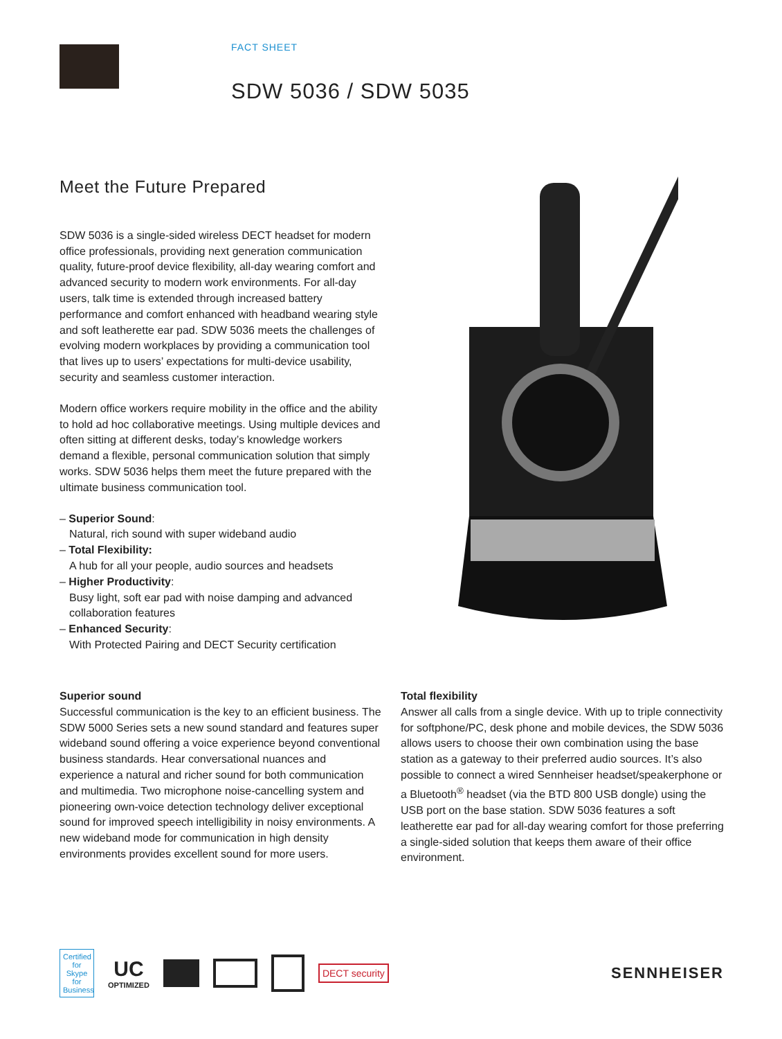FACT SHEET
SDW 5036 / SDW 5035
Meet the Future Prepared
SDW 5036 is a single-sided wireless DECT headset for modern office professionals, providing next generation communication quality, future-proof device flexibility, all-day wearing comfort and advanced security to modern work environments. For all-day users, talk time is extended through increased battery performance and comfort enhanced with headband wearing style and soft leatherette ear pad. SDW 5036 meets the challenges of evolving modern workplaces by providing a communication tool that lives up to users’ expectations for multi-device usability, security and seamless customer interaction.
Modern office workers require mobility in the office and the ability to hold ad hoc collaborative meetings. Using multiple devices and often sitting at different desks, today’s knowledge workers demand a flexible, personal communication solution that simply works. SDW 5036 helps them meet the future prepared with the ultimate business communication tool.
– Superior Sound:
Natural, rich sound with super wideband audio
– Total Flexibility:
A hub for all your people, audio sources and headsets
– Higher Productivity:
Busy light, soft ear pad with noise damping and advanced collaboration features
– Enhanced Security:
With Protected Pairing and DECT Security certification
Superior sound
Successful communication is the key to an efficient business. The SDW 5000 Series sets a new sound standard and features super wideband sound offering a voice experience beyond conventional business standards. Hear conversational nuances and experience a natural and richer sound for both communication and multimedia. Two microphone noise-cancelling system and pioneering own-voice detection technology deliver exceptional sound for improved speech intelligibility in noisy environments. A new wideband mode for communication in high density environments provides excellent sound for more users.
Total flexibility
Answer all calls from a single device. With up to triple connectivity for softphone/PC, desk phone and mobile devices, the SDW 5036 allows users to choose their own combination using the base station as a gateway to their preferred audio sources. It’s also possible to connect a wired Sennheiser headset/speakerphone or a Bluetooth<sup>®</sup> headset (via the BTD 800 USB dongle) using the USB port on the base station. SDW 5036 features a soft leatherette ear pad for all-day wearing comfort for those preferring a single-sided solution that keeps them aware of their office environment.
Certified for Skype for Business
UC
OPTIMIZED
DECT security
SENNHEISER